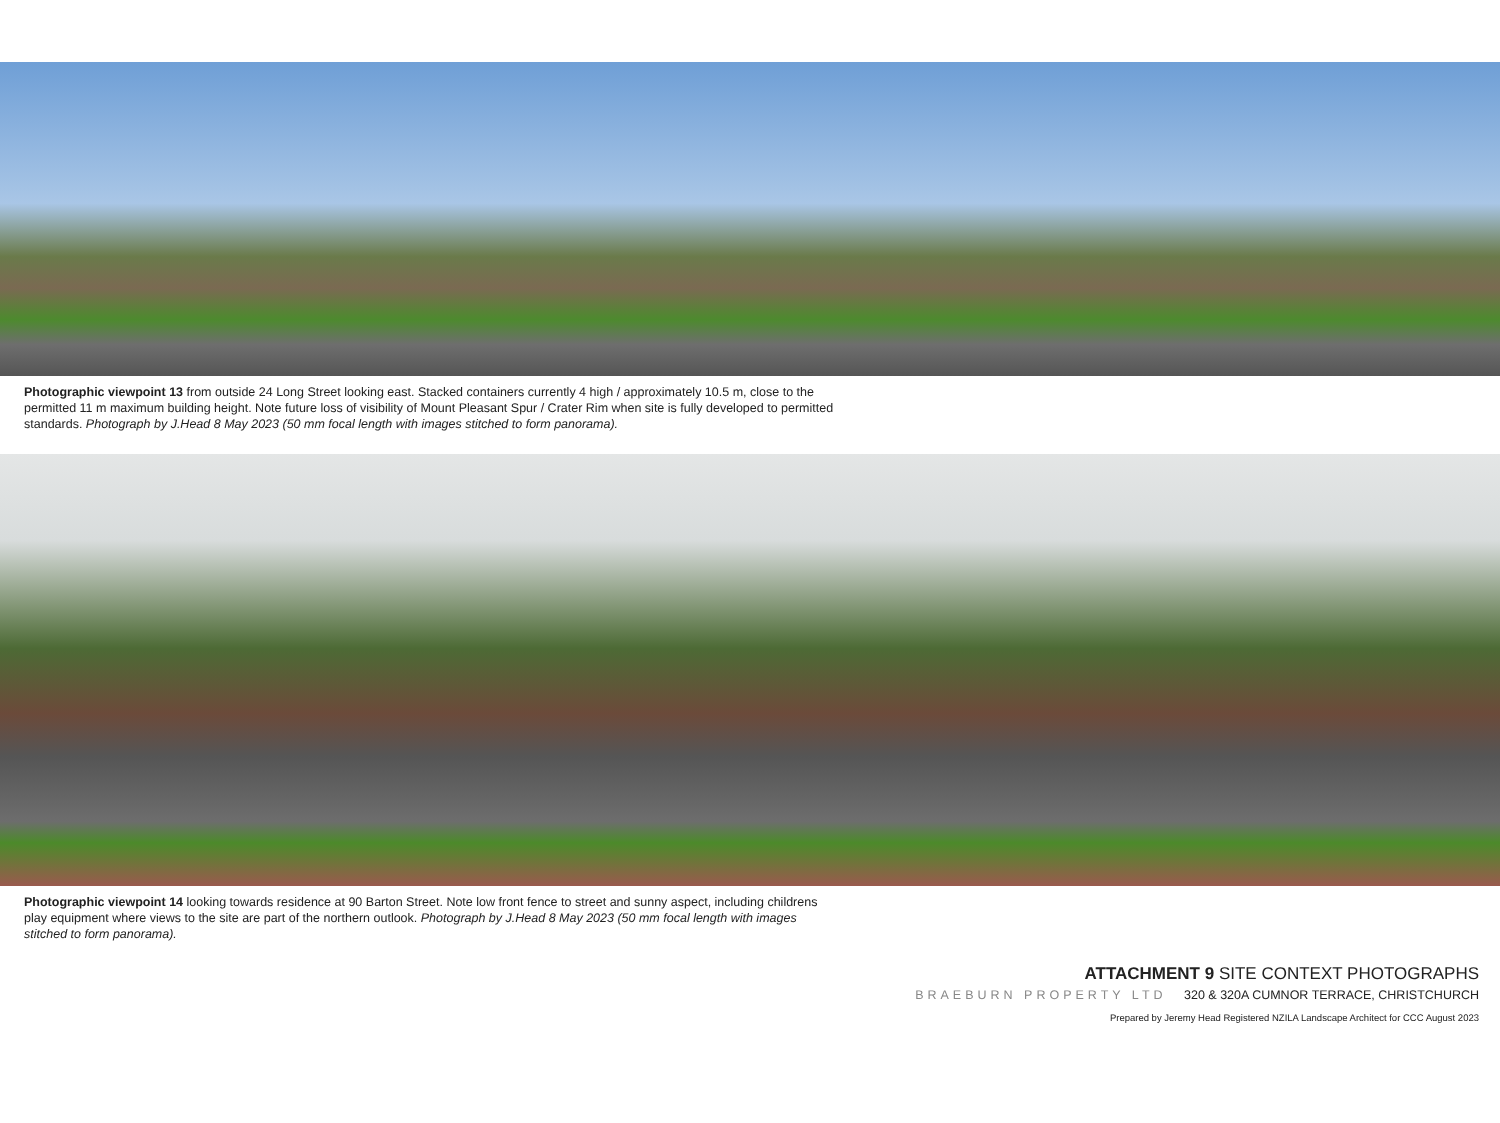Photographic viewpoint 13 from outside 24 Long Street looking east. Stacked containers currently 4 high / approximately 10.5 m, close to the permitted 11 m maximum building height. Note future loss of visibility of Mount Pleasant Spur / Crater Rim when site is fully developed to permitted standards. Photograph by J.Head 8 May 2023 (50 mm focal length with images stitched to form panorama).
Photographic viewpoint 14 looking towards residence at 90 Barton Street. Note low front fence to street and sunny aspect, including childrens play equipment where views to the site are part of the northern outlook. Photograph by J.Head 8 May 2023 (50 mm focal length with images stitched to form panorama).
ATTACHMENT 9 SITE CONTEXT PHOTOGRAPHS
BRAEBURN PROPERTY LTD 320 & 320A CUMNOR TERRACE, CHRISTCHURCH
Prepared by Jeremy Head Registered NZILA Landscape Architect for CCC August 2023